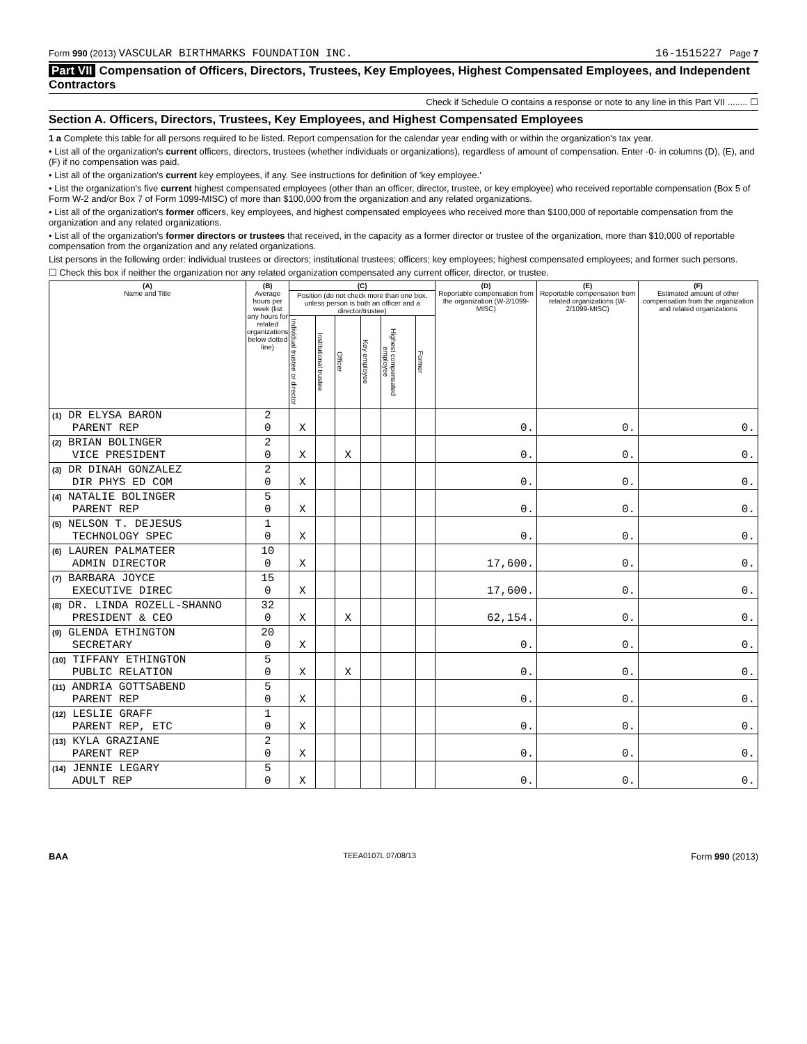Form 990 (2013) VASCULAR BIRTHMARKS FOUNDATION INC.
16-1515227 Page 7
Part VII Compensation of Officers, Directors, Trustees, Key Employees, Highest Compensated Employees, and Independent Contractors
Check if Schedule O contains a response or note to any line in this Part VII ........ ☐
Section A. Officers, Directors, Trustees, Key Employees, and Highest Compensated Employees
1 a Complete this table for all persons required to be listed. Report compensation for the calendar year ending with or within the organization's tax year.
• List all of the organization's current officers, directors, trustees (whether individuals or organizations), regardless of amount of compensation. Enter -0- in columns (D), (E), and (F) if no compensation was paid.
• List all of the organization's current key employees, if any. See instructions for definition of 'key employee.'
• List the organization's five current highest compensated employees (other than an officer, director, trustee, or key employee) who received reportable compensation (Box 5 of Form W-2 and/or Box 7 of Form 1099-MISC) of more than $100,000 from the organization and any related organizations.
• List all of the organization's former officers, key employees, and highest compensated employees who received more than $100,000 of reportable compensation from the organization and any related organizations.
• List all of the organization's former directors or trustees that received, in the capacity as a former director or trustee of the organization, more than $10,000 of reportable compensation from the organization and any related organizations.
List persons in the following order: individual trustees or directors; institutional trustees; officers; key employees; highest compensated employees; and former such persons.
☐ Check this box if neither the organization nor any related organization compensated any current officer, director, or trustee.
| (A) Name and Title | (B) Average hours per week (list any hours for related organizations below dotted line) | (C) | | | | | | (D) Reportable compensation from the organization (W-2/1099-MISC) | (E) Reportable compensation from related organizations (W-2/1099-MISC) | (F) Estimated amount of other compensation from the organization and related organizations |
| --- | --- | --- | --- | --- | --- | --- | --- | --- | --- | --- |
| | | Position (do not check more than one box, unless person is both an officer and a director/trustee) | | | | | | | | |
| | | Individual trustee or director | Institutional trustee | Officer | Key employee | Highest compensated employee | Former | | | |
| (1) DR ELYSA BARON PARENT REP | 2 0 | X | | | | | | 0. | 0. | 0. |
| (2) BRIAN BOLINGER VICE PRESIDENT | 2 0 | X | | X | | | | 0. | 0. | 0. |
| (3) DR DINAH GONZALEZ DIR PHYS ED COM | 2 0 | X | | | | | | 0. | 0. | 0. |
| (4) NATALIE BOLINGER PARENT REP | 5 0 | X | | | | | | 0. | 0. | 0. |
| (5) NELSON T. DEJESUS TECHNOLOGY SPEC | 1 0 | X | | | | | | 0. | 0. | 0. |
| (6) LAUREN PALMATEER ADMIN DIRECTOR | 10 0 | X | | | | | | 17,600. | 0. | 0. |
| (7) BARBARA JOYCE EXECUTIVE DIREC | 15 0 | X | | | | | | 17,600. | 0. | 0. |
| (8) DR. LINDA ROZELL-SHANNO PRESIDENT & CEO | 32 0 | X | | X | | | | 62,154. | 0. | 0. |
| (9) GLENDA ETHINGTON SECRETARY | 20 0 | X | | | | | | 0. | 0. | 0. |
| (10) TIFFANY ETHINGTON PUBLIC RELATION | 5 0 | X | | X | | | | 0. | 0. | 0. |
| (11) ANDRIA GOTTSABEND PARENT REP | 5 0 | X | | | | | | 0. | 0. | 0. |
| (12) LESLIE GRAFF PARENT REP, ETC | 1 0 | X | | | | | | 0. | 0. | 0. |
| (13) KYLA GRAZIANE PARENT REP | 2 0 | X | | | | | | 0. | 0. | 0. |
| (14) JENNIE LEGARY ADULT REP | 5 0 | X | | | | | | 0. | 0. | 0. |
BAA TEEA0107L 07/08/13 Form 990 (2013)